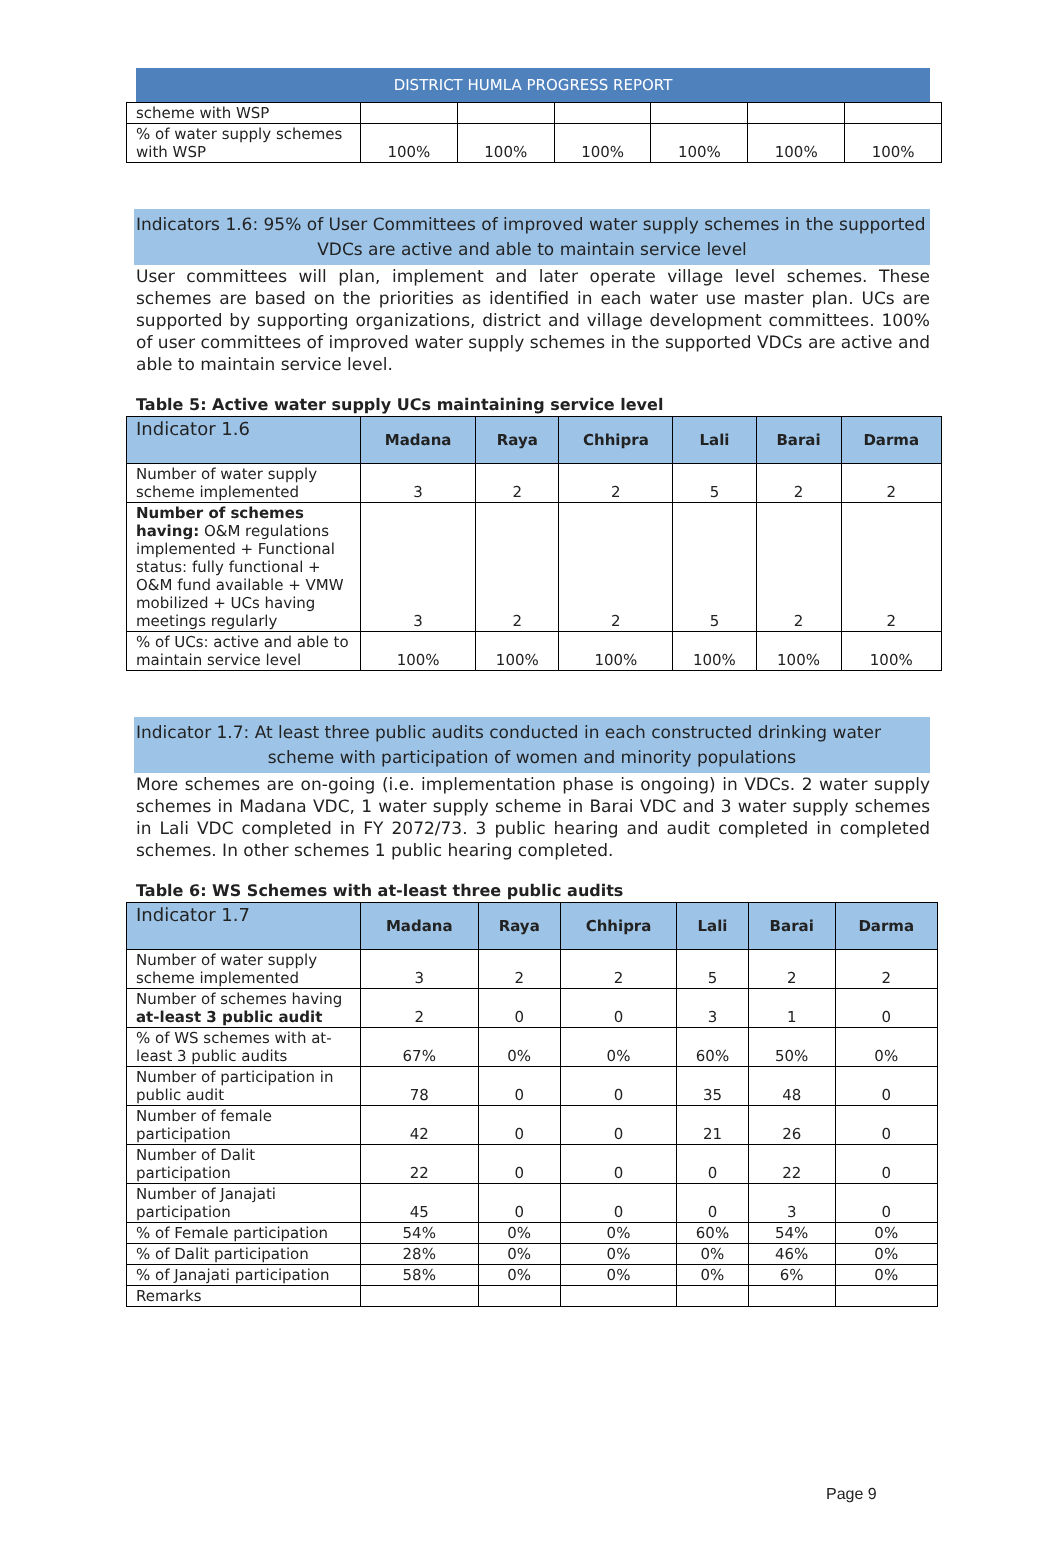DISTRICT HUMLA PROGRESS REPORT
| scheme with WSP | | | | | | |
| % of water supply schemes with WSP | 100% | 100% | 100% | 100% | 100% | 100% |
Indicators 1.6: 95% of User Committees of improved water supply schemes in the supported
VDCs are active and able to maintain service level
User committees will plan, implement and later operate village level schemes. These schemes are based on the priorities as identified in each water use master plan. UCs are supported by supporting organizations, district and village development committees. 100% of user committees of improved water supply schemes in the supported VDCs are active and able to maintain service level.
Table 5: Active water supply UCs maintaining service level
| Indicator 1.6 | Madana | Raya | Chhipra | Lali | Barai | Darma |
| --- | --- | --- | --- | --- | --- | --- |
| Number of water supply scheme implemented | 3 | 2 | 2 | 5 | 2 | 2 |
| Number of schemes having: O&M regulations implemented + Functional status: fully functional + O&M fund available + VMW mobilized + UCs having meetings regularly | 3 | 2 | 2 | 5 | 2 | 2 |
| % of UCs: active and able to maintain service level | 100% | 100% | 100% | 100% | 100% | 100% |
Indicator 1.7: At least three public audits conducted in each constructed drinking water
scheme with participation of women and minority populations
More schemes are on-going (i.e. implementation phase is ongoing) in VDCs. 2 water supply schemes in Madana VDC, 1 water supply scheme in Barai VDC and 3 water supply schemes in Lali VDC completed in FY 2072/73. 3 public hearing and audit completed in completed schemes. In other schemes 1 public hearing completed.
Table 6: WS Schemes with at-least three public audits
| Indicator 1.7 | Madana | Raya | Chhipra | Lali | Barai | Darma |
| --- | --- | --- | --- | --- | --- | --- |
| Number of water supply scheme implemented | 3 | 2 | 2 | 5 | 2 | 2 |
| Number of schemes having at-least 3 public audit | 2 | 0 | 0 | 3 | 1 | 0 |
| % of WS schemes with at-least 3 public audits | 67% | 0% | 0% | 60% | 50% | 0% |
| Number of participation in public audit | 78 | 0 | 0 | 35 | 48 | 0 |
| Number of female participation | 42 | 0 | 0 | 21 | 26 | 0 |
| Number of Dalit participation | 22 | 0 | 0 | 0 | 22 | 0 |
| Number of Janajati participation | 45 | 0 | 0 | 0 | 3 | 0 |
| % of Female participation | 54% | 0% | 0% | 60% | 54% | 0% |
| % of Dalit participation | 28% | 0% | 0% | 0% | 46% | 0% |
| % of Janajati participation | 58% | 0% | 0% | 0% | 6% | 0% |
| Remarks | | | | | | |
Page 9